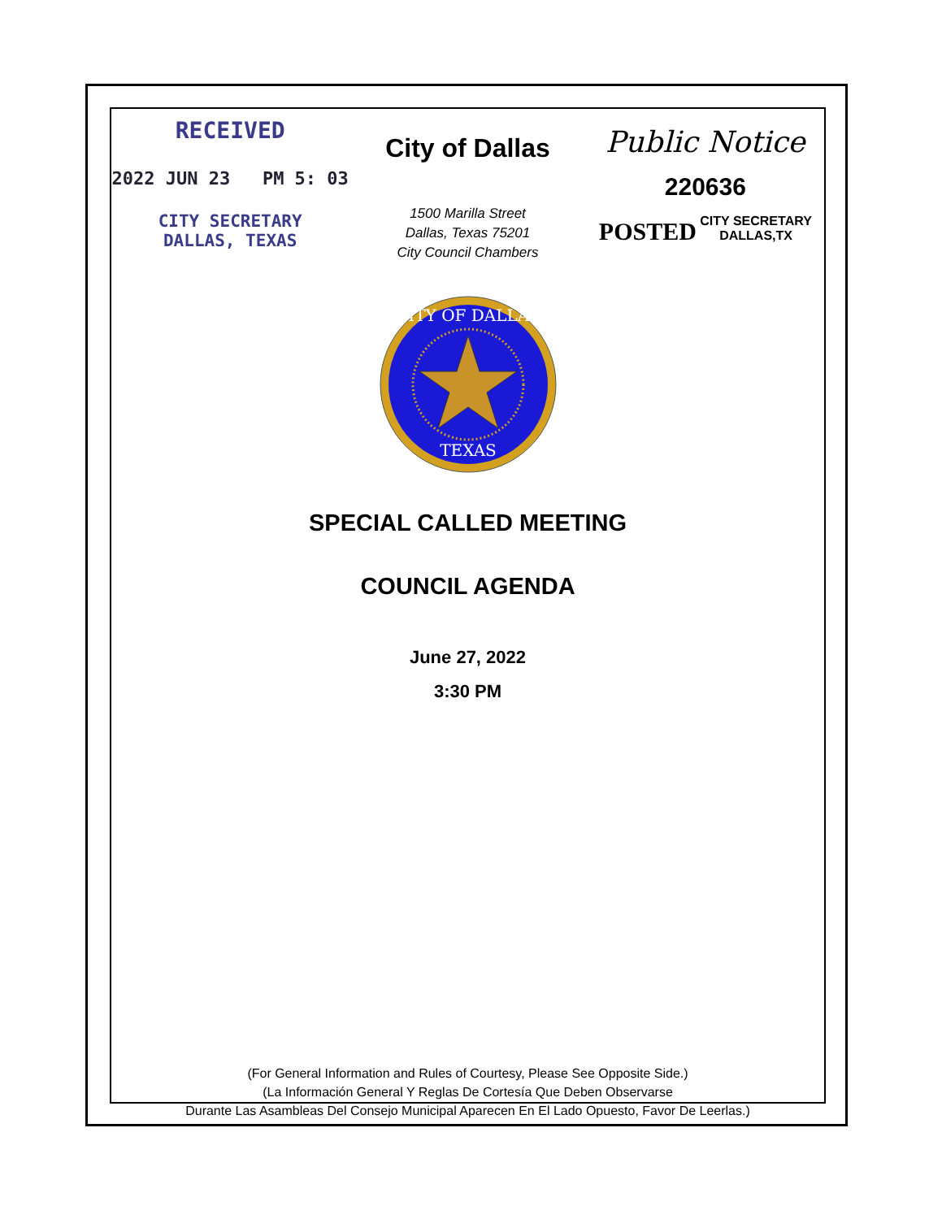RECEIVED
2022 JUN 23 PM 5: 03
CITY SECRETARY
DALLAS, TEXAS
City of Dallas
1500 Marilla Street
Dallas, Texas 75201
City Council Chambers
Public Notice
220636
POSTED CITY SECRETARY
DALLAS,TX
CITY OF DALLAS
TEXAS
SPECIAL CALLED MEETING
COUNCIL AGENDA
June 27, 2022
3:30 PM
(For General Information and Rules of Courtesy, Please See Opposite Side.)
(La Información General Y Reglas De Cortesía Que Deben Observarse
Durante Las Asambleas Del Consejo Municipal Aparecen En El Lado Opuesto, Favor De Leerlas.)